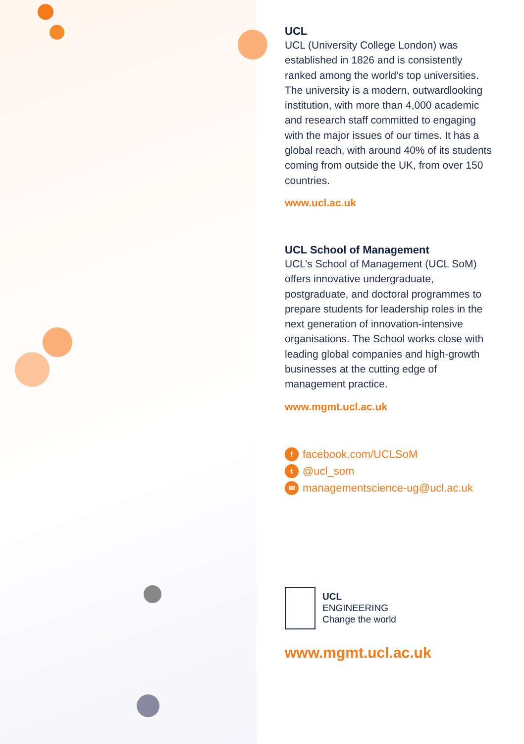UCL
UCL (University College London) was established in 1826 and is consistently ranked among the world’s top universities. The university is a modern, outwardlooking institution, with more than 4,000 academic and research staff committed to engaging with the major issues of our times. It has a global reach, with around 40% of its students coming from outside the UK, from over 150 countries.
www.ucl.ac.uk
UCL School of Management
UCL’s School of Management (UCL SoM) offers innovative undergraduate, postgraduate, and doctoral programmes to prepare students for leadership roles in the next generation of innovation-intensive organisations. The School works close with leading global companies and high-growth businesses at the cutting edge of management practice.
www.mgmt.ucl.ac.uk
f facebook.com/UCLSoM
t @ucl_som
✉ managementscience-ug@ucl.ac.uk
UCL
ENGINEERING
Change the world
www.mgmt.ucl.ac.uk